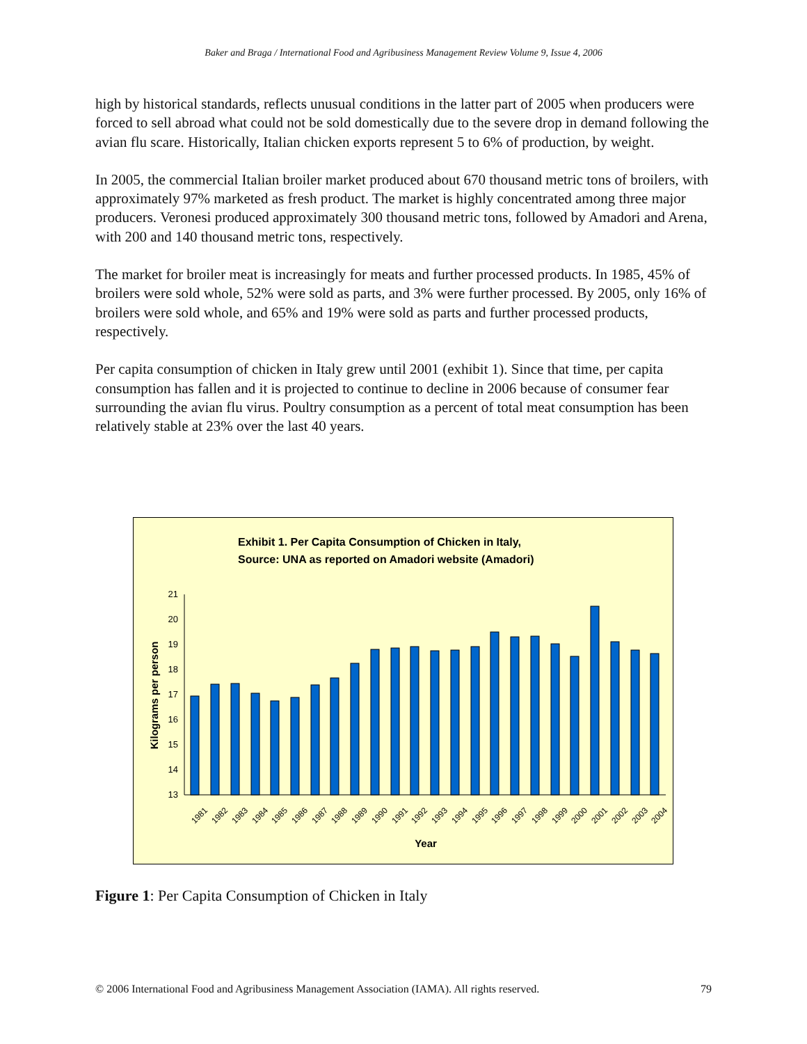Baker and Braga / International Food and Agribusiness Management Review Volume 9, Issue 4, 2006
high by historical standards, reflects unusual conditions in the latter part of 2005 when producers were forced to sell abroad what could not be sold domestically due to the severe drop in demand following the avian flu scare. Historically, Italian chicken exports represent 5 to 6% of production, by weight.
In 2005, the commercial Italian broiler market produced about 670 thousand metric tons of broilers, with approximately 97% marketed as fresh product. The market is highly concentrated among three major producers. Veronesi produced approximately 300 thousand metric tons, followed by Amadori and Arena, with 200 and 140 thousand metric tons, respectively.
The market for broiler meat is increasingly for meats and further processed products. In 1985, 45% of broilers were sold whole, 52% were sold as parts, and 3% were further processed. By 2005, only 16% of broilers were sold whole, and 65% and 19% were sold as parts and further processed products, respectively.
Per capita consumption of chicken in Italy grew until 2001 (exhibit 1). Since that time, per capita consumption has fallen and it is projected to continue to decline in 2006 because of consumer fear surrounding the avian flu virus. Poultry consumption as a percent of total meat consumption has been relatively stable at 23% over the last 40 years.
Exhibit 1. Per Capita Consumption of Chicken in Italy,
Source: UNA as reported on Amadori website (Amadori)
Kilograms per person
21
20
19
18
17
16
15
14
13
1981
1982
1983
1984
1985
1986
1987
1988
1989
1990
1991
1992
1993
1994
1995
1996
1997
1998
1999
2000
2001
2002
2003
2004
Year
Figure 1: Per Capita Consumption of Chicken in Italy
© 2006 International Food and Agribusiness Management Association (IAMA). All rights reserved. 79